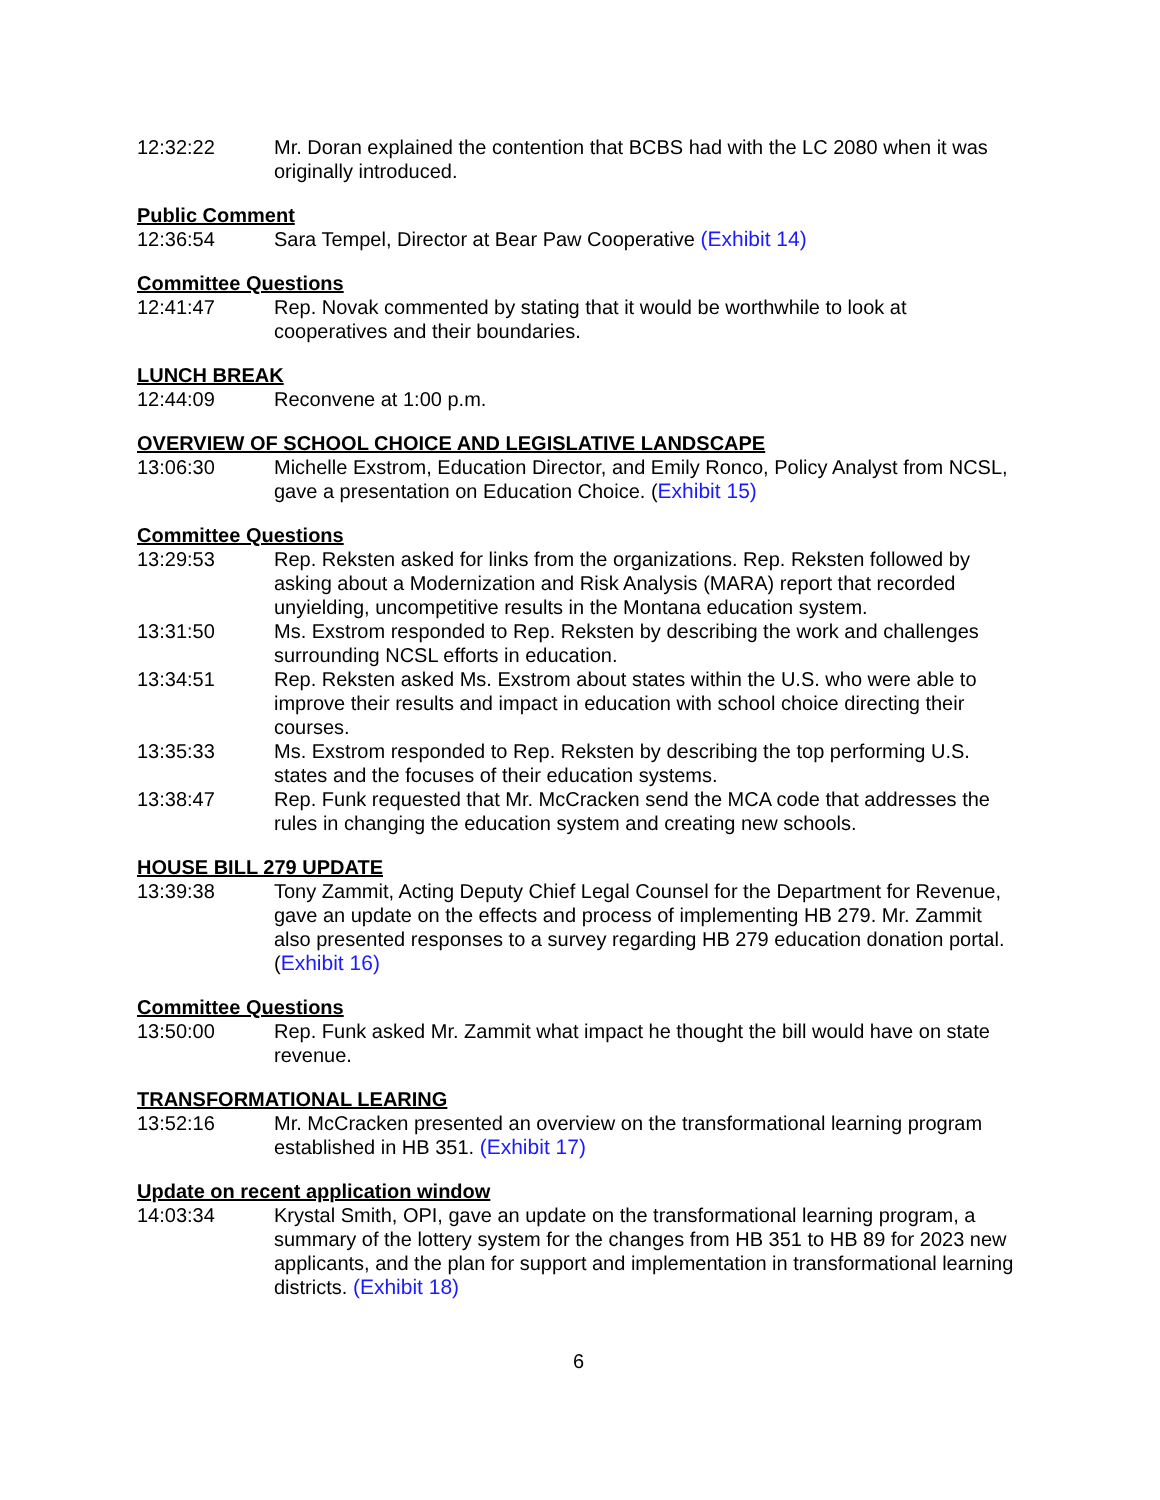12:32:22 Mr. Doran explained the contention that BCBS had with the LC 2080 when it was originally introduced.
Public Comment
12:36:54 Sara Tempel, Director at Bear Paw Cooperative (Exhibit 14)
Committee Questions
12:41:47 Rep. Novak commented by stating that it would be worthwhile to look at cooperatives and their boundaries.
LUNCH BREAK
12:44:09 Reconvene at 1:00 p.m.
OVERVIEW OF SCHOOL CHOICE AND LEGISLATIVE LANDSCAPE
13:06:30 Michelle Exstrom, Education Director, and Emily Ronco, Policy Analyst from NCSL, gave a presentation on Education Choice. (Exhibit 15)
Committee Questions
13:29:53 Rep. Reksten asked for links from the organizations. Rep. Reksten followed by asking about a Modernization and Risk Analysis (MARA) report that recorded unyielding, uncompetitive results in the Montana education system.
13:31:50 Ms. Exstrom responded to Rep. Reksten by describing the work and challenges surrounding NCSL efforts in education.
13:34:51 Rep. Reksten asked Ms. Exstrom about states within the U.S. who were able to improve their results and impact in education with school choice directing their courses.
13:35:33 Ms. Exstrom responded to Rep. Reksten by describing the top performing U.S. states and the focuses of their education systems.
13:38:47 Rep. Funk requested that Mr. McCracken send the MCA code that addresses the rules in changing the education system and creating new schools.
HOUSE BILL 279 UPDATE
13:39:38 Tony Zammit, Acting Deputy Chief Legal Counsel for the Department for Revenue, gave an update on the effects and process of implementing HB 279. Mr. Zammit also presented responses to a survey regarding HB 279 education donation portal. (Exhibit 16)
Committee Questions
13:50:00 Rep. Funk asked Mr. Zammit what impact he thought the bill would have on state revenue.
TRANSFORMATIONAL LEARING
13:52:16 Mr. McCracken presented an overview on the transformational learning program established in HB 351. (Exhibit 17)
Update on recent application window
14:03:34 Krystal Smith, OPI, gave an update on the transformational learning program, a summary of the lottery system for the changes from HB 351 to HB 89 for 2023 new applicants, and the plan for support and implementation in transformational learning districts. (Exhibit 18)
6